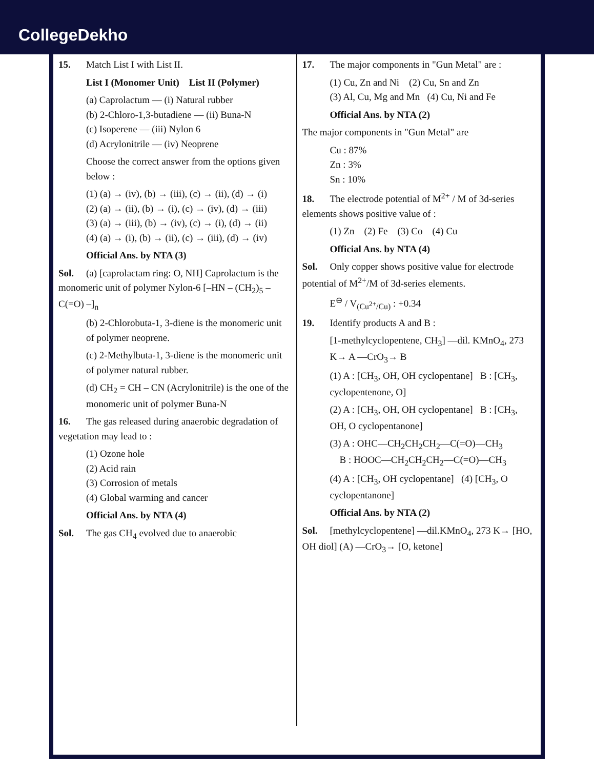CollegeDekho
15. Match List I with List II.
List I (Monomer Unit) List II (Polymer)
(a) Caprolactum — (i) Natural rubber
(b) 2-Chloro-1,3-butadiene — (ii) Buna-N
(c) Isoperene — (iii) Nylon 6
(d) Acrylonitrile — (iv) Neoprene
Choose the correct answer from the options given below :
(1) (a) → (iv), (b) → (iii), (c) → (ii), (d) → (i)
(2) (a) → (ii), (b) → (i), (c) → (iv), (d) → (iii)
(3) (a) → (iii), (b) → (iv), (c) → (i), (d) → (ii)
(4) (a) → (i), (b) → (ii), (c) → (iii), (d) → (iv)
Official Ans. by NTA (3)
Sol. (a) [caprolactam ring: O, NH] Caprolactum is the monomeric unit of polymer Nylon-6 [–HN – (CH<sub>2</sub>)<sub>5</sub> – C(=O) –]<sub>n</sub>
(b) 2-Chlorobuta-1, 3-diene is the monomeric unit of polymer neoprene.
(c) 2-Methylbuta-1, 3-diene is the monomeric unit of polymer natural rubber.
(d) CH<sub>2</sub> = CH – CN (Acrylonitrile) is the one of the monomeric unit of polymer Buna-N
16. The gas released during anaerobic degradation of vegetation may lead to :
(1) Ozone hole
(2) Acid rain
(3) Corrosion of metals
(4) Global warming and cancer
Official Ans. by NTA (4)
Sol. The gas CH<sub>4</sub> evolved due to anaerobic
17. The major components in "Gun Metal" are :
(1) Cu, Zn and Ni (2) Cu, Sn and Zn
(3) Al, Cu, Mg and Mn (4) Cu, Ni and Fe
Official Ans. by NTA (2)
The major components in "Gun Metal" are
Cu : 87%
Zn : 3%
Sn : 10%
18. The electrode potential of M<sup>2+</sup> / M of 3d-series elements shows positive value of :
(1) Zn (2) Fe (3) Co (4) Cu
Official Ans. by NTA (4)
Sol. Only copper shows positive value for electrode potential of M<sup>2+</sup>/M of 3d-series elements.
E<sup>⊖</sup> / V<sub>(Cu<sup>2+</sup>/Cu)</sub> : +0.34
19. Identify products A and B :
[1-methylcyclopentene, CH<sub>3</sub>] —dil. KMnO<sub>4</sub>, 273 K→ A —CrO<sub>3</sub>→ B
(1) A : [CH<sub>3</sub>, OH, OH cyclopentane] B : [CH<sub>3</sub>, cyclopentenone, O]
(2) A : [CH<sub>3</sub>, OH, OH cyclopentane] B : [CH<sub>3</sub>, OH, O cyclopentanone]
(3) A : OHC—CH<sub>2</sub>CH<sub>2</sub>CH<sub>2</sub>—C(=O)—CH<sub>3</sub>
B : HOOC—CH<sub>2</sub>CH<sub>2</sub>CH<sub>2</sub>—C(=O)—CH<sub>3</sub>
(4) A : [CH<sub>3</sub>, OH cyclopentane] (4) [CH<sub>3</sub>, O cyclopentanone]
Official Ans. by NTA (2)
Sol. [methylcyclopentene] —dil.KMnO<sub>4</sub>, 273 K→ [HO, OH diol] (A) —CrO<sub>3</sub>→ [O, ketone]